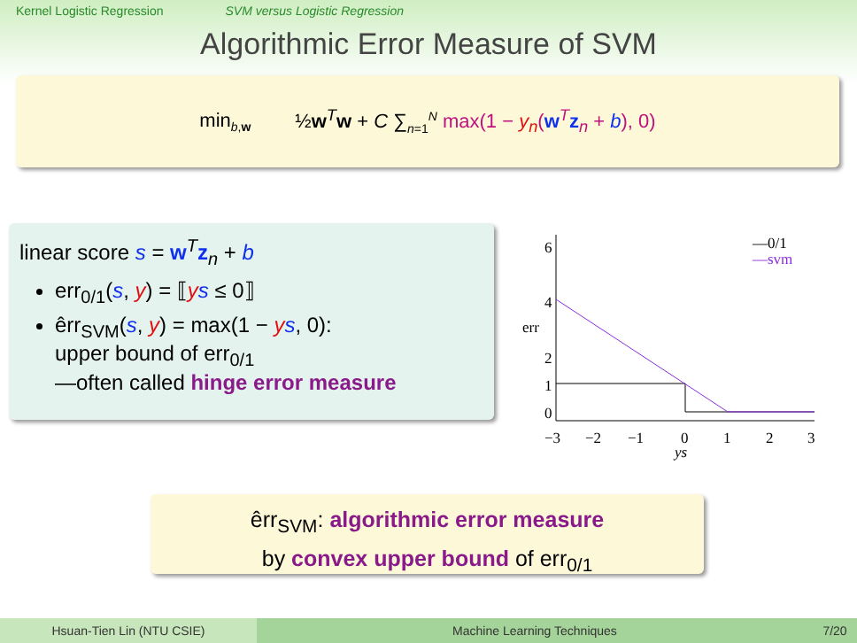Kernel Logistic Regression SVM versus Logistic Regression
Algorithmic Error Measure of SVM
min<sub>b,w</sub> ½w<sup>T</sup>w + C ∑<sub>n=1</sub><sup>N</sup> max(1 − y<sub>n</sub>(w<sup>T</sup>z<sub>n</sub> + b), 0)
linear score s = w<sup>T</sup>z<sub>n</sub> + b
err<sub>0/1</sub>(s, y) = ⟦ys ≤ 0⟧
êrr<sub>SVM</sub>(s, y) = max(1 − ys, 0):
upper bound of err<sub>0/1</sub>
—often called hinge error measure
6
4
2
1
0
err
−3
−2
−1
0
1
2
3
ys
—0/1
—svm
êrr<sub>SVM</sub>: algorithmic error measure
by convex upper bound of err<sub>0/1</sub>
Hsuan-Tien Lin (NTU CSIE) Machine Learning Techniques 7/20